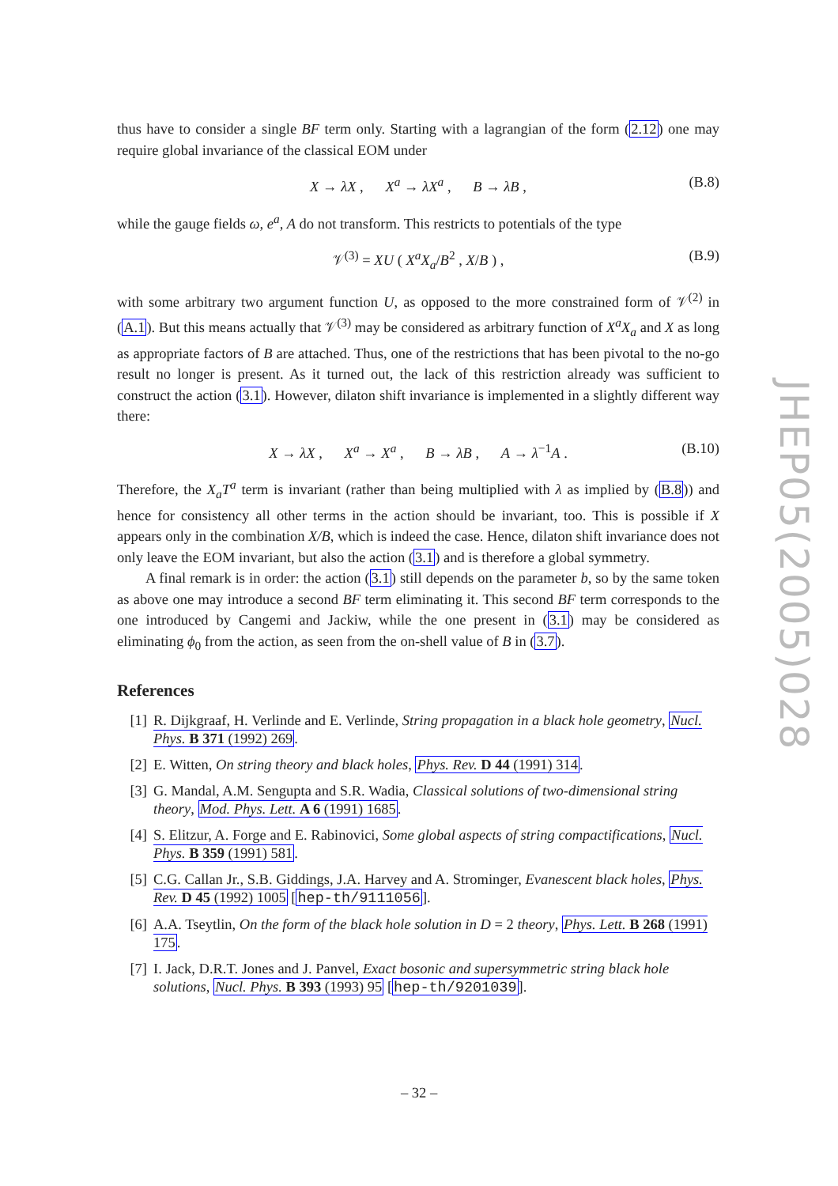thus have to consider a single BF term only. Starting with a lagrangian of the form (2.12) one may require global invariance of the classical EOM under
X → λX , X<sup>a</sup> → λX<sup>a</sup> , B → λB , (B.8)
while the gauge fields ω, e<sup>a</sup>, A do not transform. This restricts to potentials of the type
𝒱<sup>(3)</sup> = XU ( X<sup>a</sup>X<sub>a</sub>/B<sup>2</sup> , X/B ) , (B.9)
with some arbitrary two argument function U, as opposed to the more constrained form of 𝒱<sup>(2)</sup> in (A.1). But this means actually that 𝒱<sup>(3)</sup> may be considered as arbitrary function of X<sup>a</sup>X<sub>a</sub> and X as long as appropriate factors of B are attached. Thus, one of the restrictions that has been pivotal to the no-go result no longer is present. As it turned out, the lack of this restriction already was sufficient to construct the action (3.1). However, dilaton shift invariance is implemented in a slightly different way there:
X → λX , X<sup>a</sup> → X<sup>a</sup> , B → λB , A → λ<sup>−1</sup>A . (B.10)
Therefore, the X<sub>a</sub>T<sup>a</sup> term is invariant (rather than being multiplied with λ as implied by (B.8)) and hence for consistency all other terms in the action should be invariant, too. This is possible if X appears only in the combination X/B, which is indeed the case. Hence, dilaton shift invariance does not only leave the EOM invariant, but also the action (3.1) and is therefore a global symmetry.
A final remark is in order: the action (3.1) still depends on the parameter b, so by the same token as above one may introduce a second BF term eliminating it. This second BF term corresponds to the one introduced by Cangemi and Jackiw, while the one present in (3.1) may be considered as eliminating ϕ<sub>0</sub> from the action, as seen from the on-shell value of B in (3.7).
References
[1] R. Dijkgraaf, H. Verlinde and E. Verlinde, String propagation in a black hole geometry, Nucl. Phys. B 371 (1992) 269.
[2] E. Witten, On string theory and black holes, Phys. Rev. D 44 (1991) 314.
[3] G. Mandal, A.M. Sengupta and S.R. Wadia, Classical solutions of two-dimensional string theory, Mod. Phys. Lett. A 6 (1991) 1685.
[4] S. Elitzur, A. Forge and E. Rabinovici, Some global aspects of string compactifications, Nucl. Phys. B 359 (1991) 581.
[5] C.G. Callan Jr., S.B. Giddings, J.A. Harvey and A. Strominger, Evanescent black holes, Phys. Rev. D 45 (1992) 1005 [hep-th/9111056].
[6] A.A. Tseytlin, On the form of the black hole solution in D = 2 theory, Phys. Lett. B 268 (1991) 175.
[7] I. Jack, D.R.T. Jones and J. Panvel, Exact bosonic and supersymmetric string black hole solutions, Nucl. Phys. B 393 (1993) 95 [hep-th/9201039].
JHEP05(2005)028
– 32 –